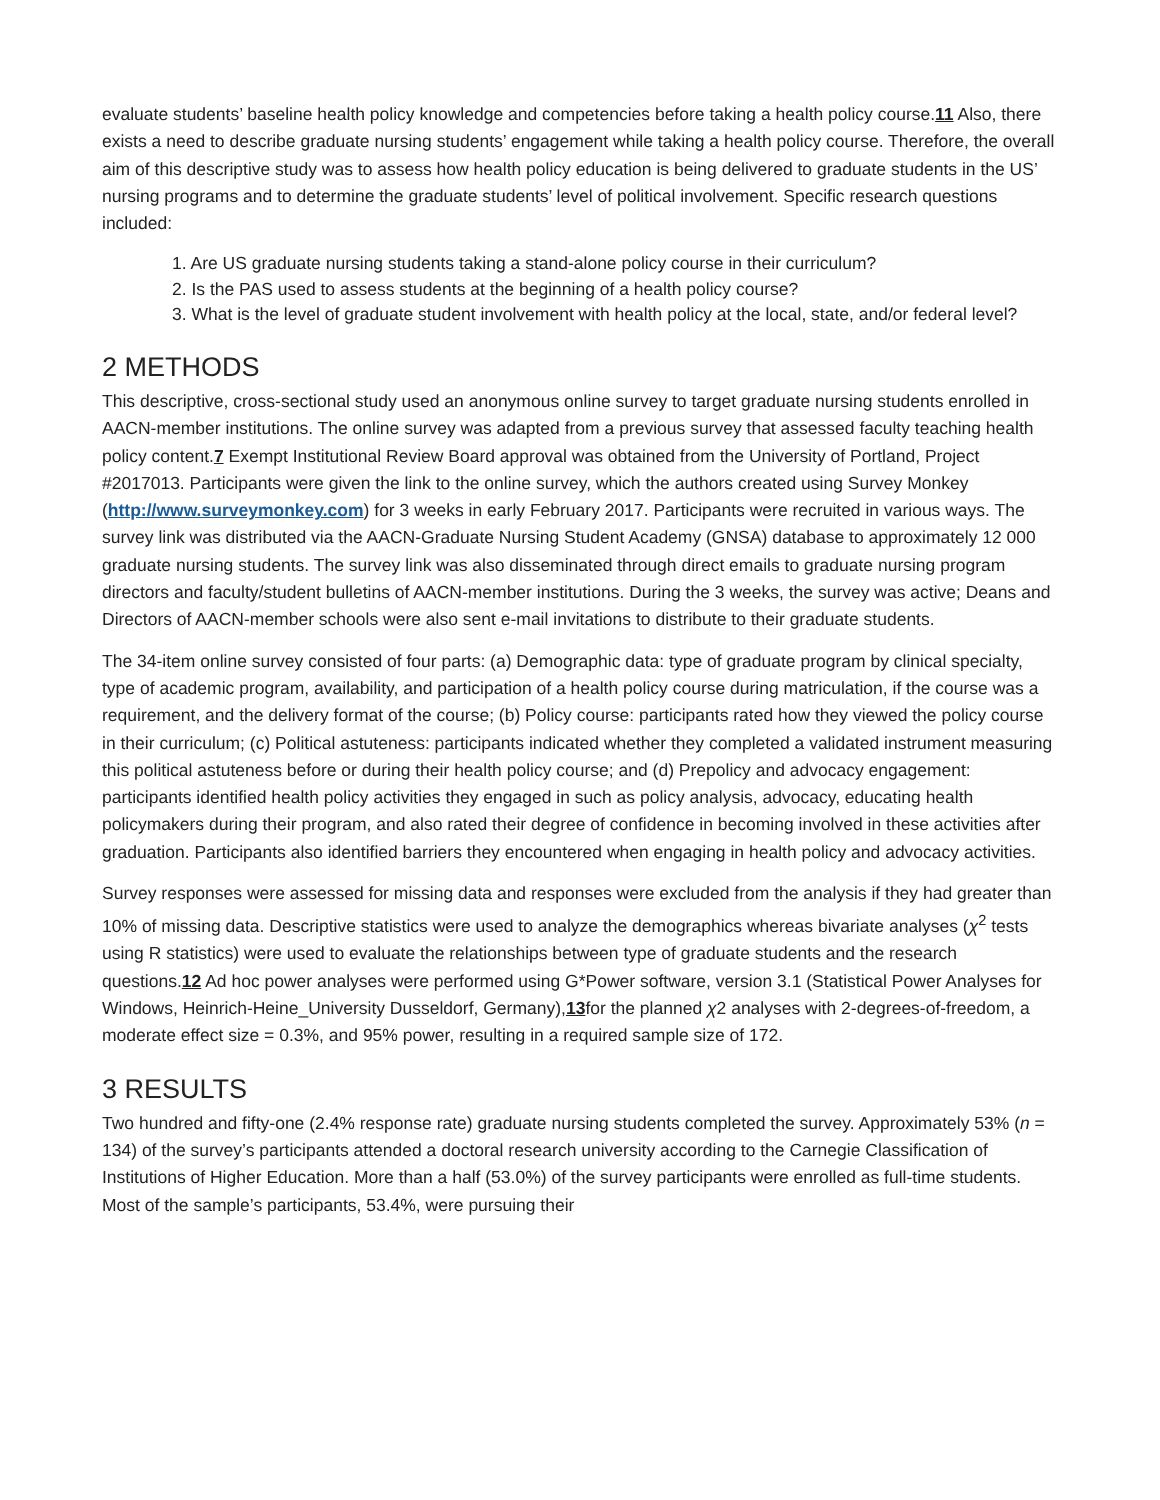evaluate students’ baseline health policy knowledge and competencies before taking a health policy course.11 Also, there exists a need to describe graduate nursing students’ engagement while taking a health policy course. Therefore, the overall aim of this descriptive study was to assess how health policy education is being delivered to graduate students in the US’ nursing programs and to determine the graduate students’ level of political involvement. Specific research questions included:
1. Are US graduate nursing students taking a stand-alone policy course in their curriculum?
2. Is the PAS used to assess students at the beginning of a health policy course?
3. What is the level of graduate student involvement with health policy at the local, state, and/or federal level?
2 METHODS
This descriptive, cross-sectional study used an anonymous online survey to target graduate nursing students enrolled in AACN-member institutions. The online survey was adapted from a previous survey that assessed faculty teaching health policy content.7 Exempt Institutional Review Board approval was obtained from the University of Portland, Project #2017013. Participants were given the link to the online survey, which the authors created using Survey Monkey (http://www.surveymonkey.com) for 3 weeks in early February 2017. Participants were recruited in various ways. The survey link was distributed via the AACN-Graduate Nursing Student Academy (GNSA) database to approximately 12 000 graduate nursing students. The survey link was also disseminated through direct emails to graduate nursing program directors and faculty/student bulletins of AACN-member institutions. During the 3 weeks, the survey was active; Deans and Directors of AACN-member schools were also sent e-mail invitations to distribute to their graduate students.
The 34-item online survey consisted of four parts: (a) Demographic data: type of graduate program by clinical specialty, type of academic program, availability, and participation of a health policy course during matriculation, if the course was a requirement, and the delivery format of the course; (b) Policy course: participants rated how they viewed the policy course in their curriculum; (c) Political astuteness: participants indicated whether they completed a validated instrument measuring this political astuteness before or during their health policy course; and (d) Prepolicy and advocacy engagement: participants identified health policy activities they engaged in such as policy analysis, advocacy, educating health policymakers during their program, and also rated their degree of confidence in becoming involved in these activities after graduation. Participants also identified barriers they encountered when engaging in health policy and advocacy activities.
Survey responses were assessed for missing data and responses were excluded from the analysis if they had greater than 10% of missing data. Descriptive statistics were used to analyze the demographics whereas bivariate analyses (χ<sup>2</sup> tests using R statistics) were used to evaluate the relationships between type of graduate students and the research questions.12 Ad hoc power analyses were performed using G*Power software, version 3.1 (Statistical Power Analyses for Windows, Heinrich-Heine_University Dusseldorf, Germany),13for the planned χ2 analyses with 2-degrees-of-freedom, a moderate effect size = 0.3%, and 95% power, resulting in a required sample size of 172.
3 RESULTS
Two hundred and fifty-one (2.4% response rate) graduate nursing students completed the survey. Approximately 53% (n = 134) of the survey’s participants attended a doctoral research university according to the Carnegie Classification of Institutions of Higher Education. More than a half (53.0%) of the survey participants were enrolled as full-time students. Most of the sample’s participants, 53.4%, were pursuing their